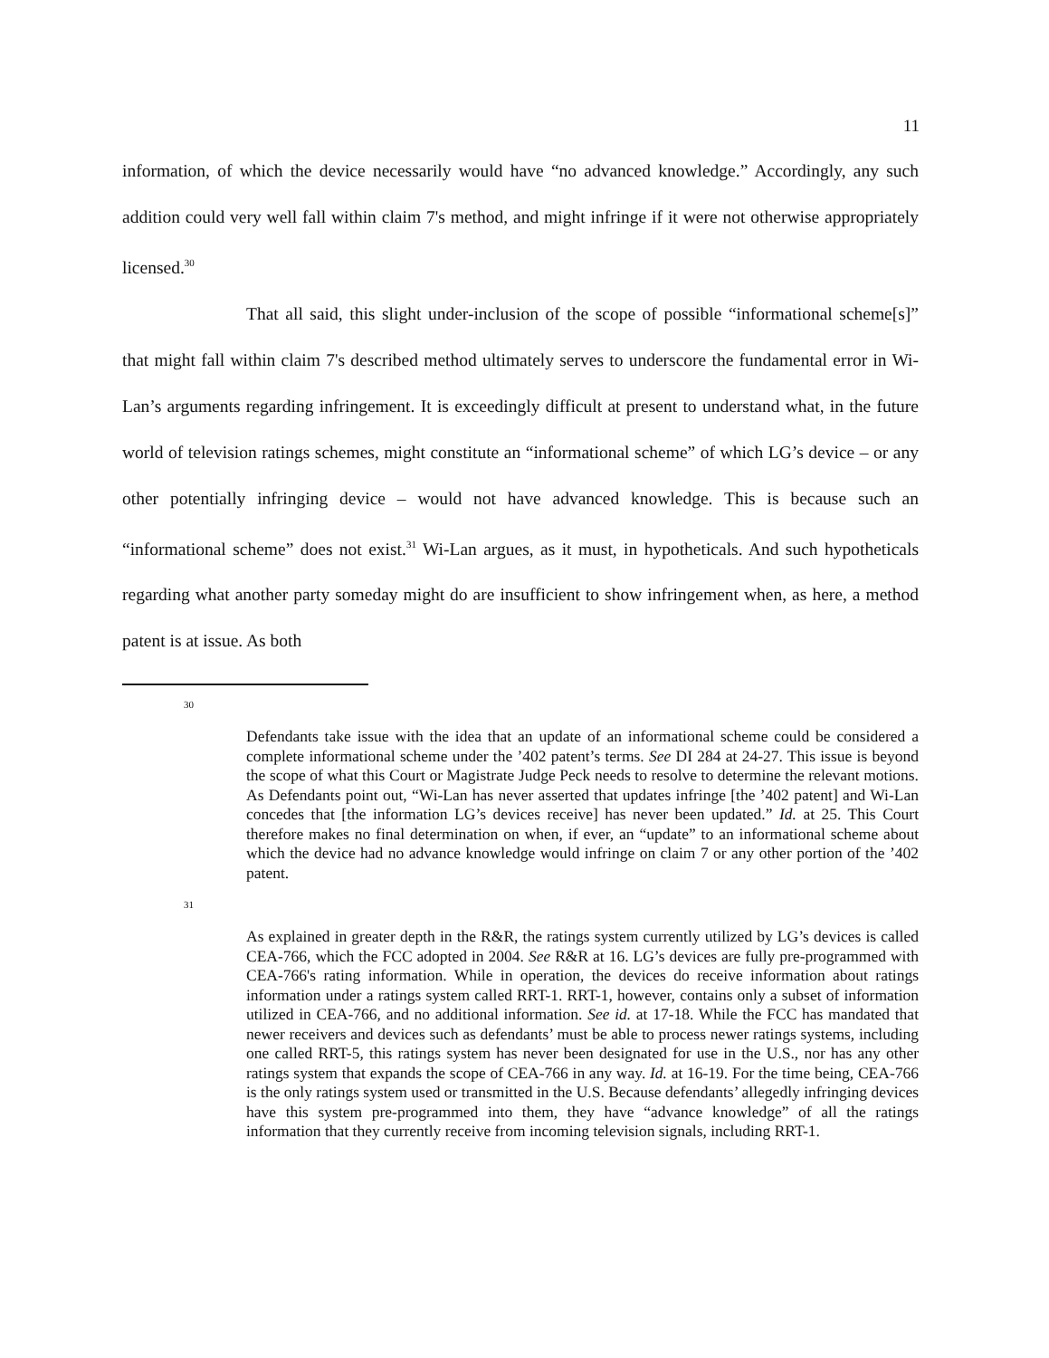11
information, of which the device necessarily would have “no advanced knowledge.” Accordingly, any such addition could very well fall within claim 7's method, and might infringe if it were not otherwise appropriately licensed.<sup>30</sup>
That all said, this slight under-inclusion of the scope of possible “informational scheme[s]” that might fall within claim 7's described method ultimately serves to underscore the fundamental error in Wi-Lan’s arguments regarding infringement. It is exceedingly difficult at present to understand what, in the future world of television ratings schemes, might constitute an “informational scheme” of which LG’s device – or any other potentially infringing device – would not have advanced knowledge. This is because such an “informational scheme” does not exist.<sup>31</sup> Wi-Lan argues, as it must, in hypotheticals. And such hypotheticals regarding what another party someday might do are insufficient to show infringement when, as here, a method patent is at issue. As both
30
Defendants take issue with the idea that an update of an informational scheme could be considered a complete informational scheme under the ’402 patent’s terms. See DI 284 at 24-27. This issue is beyond the scope of what this Court or Magistrate Judge Peck needs to resolve to determine the relevant motions. As Defendants point out, “Wi-Lan has never asserted that updates infringe [the ’402 patent] and Wi-Lan concedes that [the information LG’s devices receive] has never been updated.” Id. at 25. This Court therefore makes no final determination on when, if ever, an “update” to an informational scheme about which the device had no advance knowledge would infringe on claim 7 or any other portion of the ’402 patent.
31
As explained in greater depth in the R&R, the ratings system currently utilized by LG’s devices is called CEA-766, which the FCC adopted in 2004. See R&R at 16. LG’s devices are fully pre-programmed with CEA-766's rating information. While in operation, the devices do receive information about ratings information under a ratings system called RRT-1. RRT-1, however, contains only a subset of information utilized in CEA-766, and no additional information. See id. at 17-18. While the FCC has mandated that newer receivers and devices such as defendants’ must be able to process newer ratings systems, including one called RRT-5, this ratings system has never been designated for use in the U.S., nor has any other ratings system that expands the scope of CEA-766 in any way. Id. at 16-19. For the time being, CEA-766 is the only ratings system used or transmitted in the U.S. Because defendants’ allegedly infringing devices have this system pre-programmed into them, they have “advance knowledge” of all the ratings information that they currently receive from incoming television signals, including RRT-1.